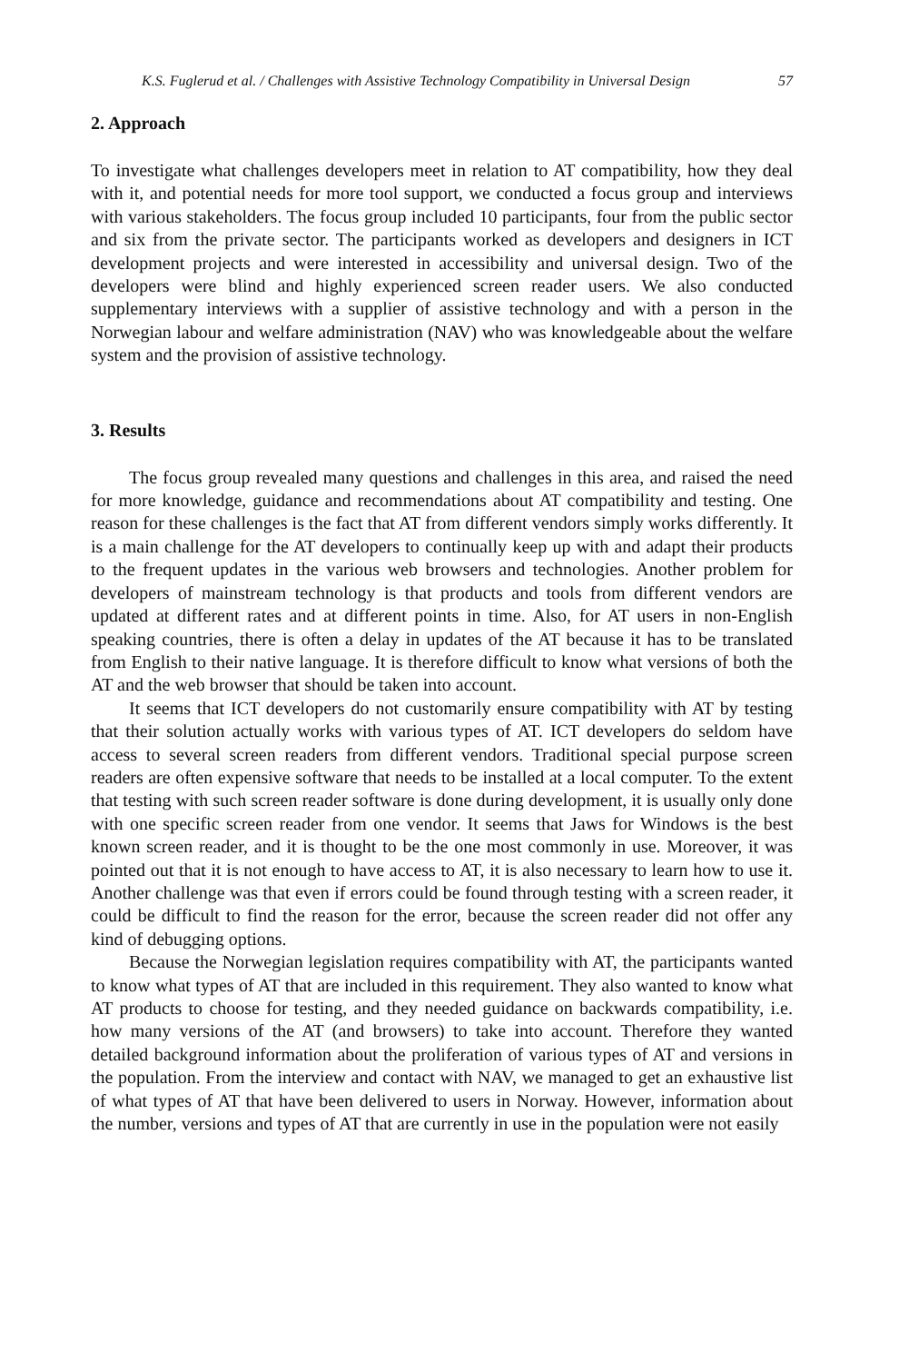K.S. Fuglerud et al. / Challenges with Assistive Technology Compatibility in Universal Design 57
2. Approach
To investigate what challenges developers meet in relation to AT compatibility, how they deal with it, and potential needs for more tool support, we conducted a focus group and interviews with various stakeholders. The focus group included 10 participants, four from the public sector and six from the private sector. The participants worked as developers and designers in ICT development projects and were interested in accessibility and universal design. Two of the developers were blind and highly experienced screen reader users. We also conducted supplementary interviews with a supplier of assistive technology and with a person in the Norwegian labour and welfare administration (NAV) who was knowledgeable about the welfare system and the provision of assistive technology.
3. Results
The focus group revealed many questions and challenges in this area, and raised the need for more knowledge, guidance and recommendations about AT compatibility and testing. One reason for these challenges is the fact that AT from different vendors simply works differently. It is a main challenge for the AT developers to continually keep up with and adapt their products to the frequent updates in the various web browsers and technologies. Another problem for developers of mainstream technology is that products and tools from different vendors are updated at different rates and at different points in time. Also, for AT users in non-English speaking countries, there is often a delay in updates of the AT because it has to be translated from English to their native language. It is therefore difficult to know what versions of both the AT and the web browser that should be taken into account.
It seems that ICT developers do not customarily ensure compatibility with AT by testing that their solution actually works with various types of AT. ICT developers do seldom have access to several screen readers from different vendors. Traditional special purpose screen readers are often expensive software that needs to be installed at a local computer. To the extent that testing with such screen reader software is done during development, it is usually only done with one specific screen reader from one vendor. It seems that Jaws for Windows is the best known screen reader, and it is thought to be the one most commonly in use. Moreover, it was pointed out that it is not enough to have access to AT, it is also necessary to learn how to use it. Another challenge was that even if errors could be found through testing with a screen reader, it could be difficult to find the reason for the error, because the screen reader did not offer any kind of debugging options.
Because the Norwegian legislation requires compatibility with AT, the participants wanted to know what types of AT that are included in this requirement. They also wanted to know what AT products to choose for testing, and they needed guidance on backwards compatibility, i.e. how many versions of the AT (and browsers) to take into account. Therefore they wanted detailed background information about the proliferation of various types of AT and versions in the population. From the interview and contact with NAV, we managed to get an exhaustive list of what types of AT that have been delivered to users in Norway. However, information about the number, versions and types of AT that are currently in use in the population were not easily